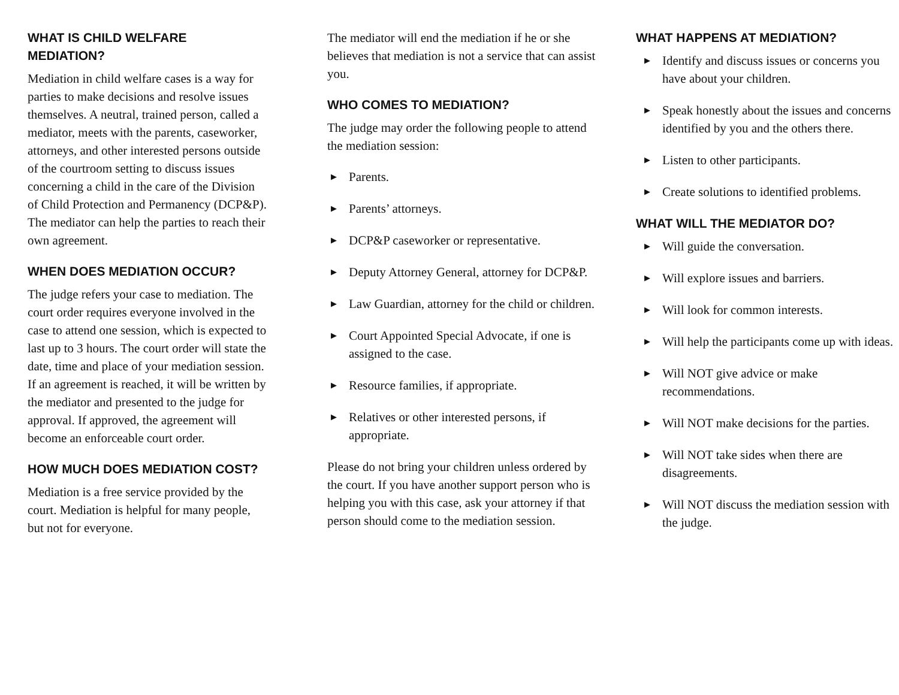WHAT IS CHILD WELFARE MEDIATION?
Mediation in child welfare cases is a way for parties to make decisions and resolve issues themselves. A neutral, trained person, called a mediator, meets with the parents, caseworker, attorneys, and other interested persons outside of the courtroom setting to discuss issues concerning a child in the care of the Division of Child Protection and Permanency (DCP&P). The mediator can help the parties to reach their own agreement.
WHEN DOES MEDIATION OCCUR?
The judge refers your case to mediation. The court order requires everyone involved in the case to attend one session, which is expected to last up to 3 hours. The court order will state the date, time and place of your mediation session. If an agreement is reached, it will be written by the mediator and presented to the judge for approval. If approved, the agreement will become an enforceable court order.
HOW MUCH DOES MEDIATION COST?
Mediation is a free service provided by the court. Mediation is helpful for many people, but not for everyone.
The mediator will end the mediation if he or she believes that mediation is not a service that can assist you.
WHO COMES TO MEDIATION?
The judge may order the following people to attend the mediation session:
▶ Parents.
▶ Parents’ attorneys.
▶ DCP&P caseworker or representative.
▶ Deputy Attorney General, attorney for DCP&P.
▶ Law Guardian, attorney for the child or children.
▶ Court Appointed Special Advocate, if one is assigned to the case.
▶ Resource families, if appropriate.
▶ Relatives or other interested persons, if appropriate.
Please do not bring your children unless ordered by the court. If you have another support person who is helping you with this case, ask your attorney if that person should come to the mediation session.
WHAT HAPPENS AT MEDIATION?
▶ Identify and discuss issues or concerns you have about your children.
▶ Speak honestly about the issues and concerns identified by you and the others there.
▶ Listen to other participants.
▶ Create solutions to identified problems.
WHAT WILL THE MEDIATOR DO?
▶ Will guide the conversation.
▶ Will explore issues and barriers.
▶ Will look for common interests.
▶ Will help the participants come up with ideas.
▶ Will NOT give advice or make recommendations.
▶ Will NOT make decisions for the parties.
▶ Will NOT take sides when there are disagreements.
▶ Will NOT discuss the mediation session with the judge.